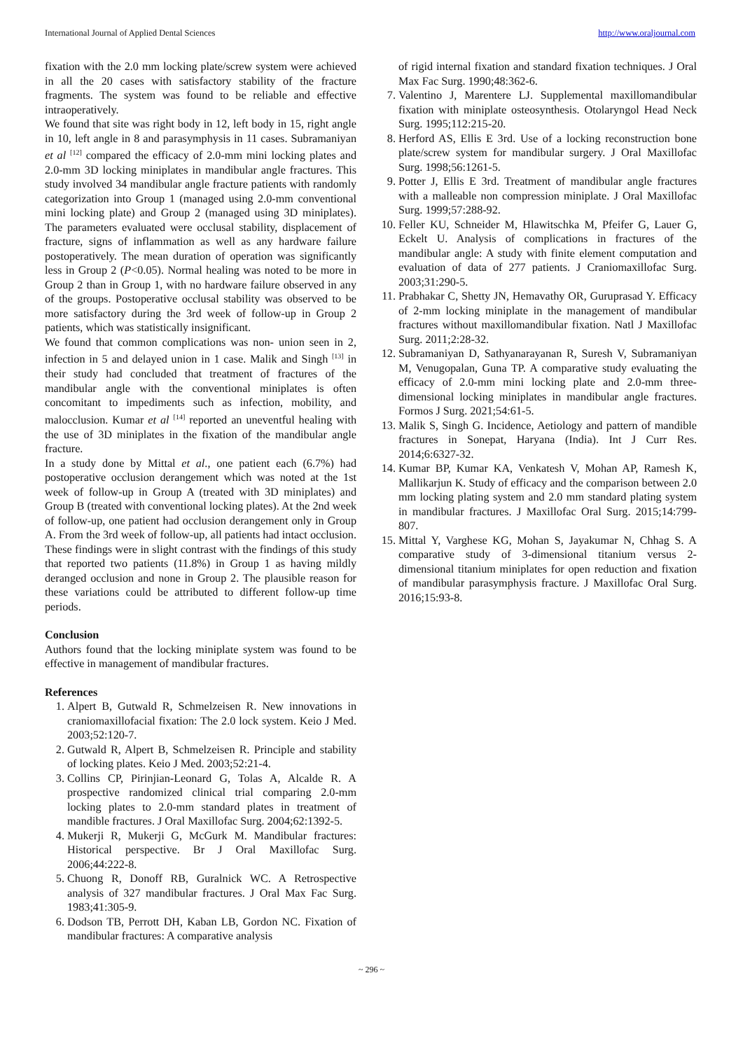International Journal of Applied Dental Sciences http://www.oraljournal.com
fixation with the 2.0 mm locking plate/screw system were achieved in all the 20 cases with satisfactory stability of the fracture fragments. The system was found to be reliable and effective intraoperatively.
We found that site was right body in 12, left body in 15, right angle in 10, left angle in 8 and parasymphysis in 11 cases. Subramaniyan et al <sup>[12]</sup> compared the efficacy of 2.0-mm mini locking plates and 2.0-mm 3D locking miniplates in mandibular angle fractures. This study involved 34 mandibular angle fracture patients with randomly categorization into Group 1 (managed using 2.0-mm conventional mini locking plate) and Group 2 (managed using 3D miniplates). The parameters evaluated were occlusal stability, displacement of fracture, signs of inflammation as well as any hardware failure postoperatively. The mean duration of operation was significantly less in Group 2 (P<0.05). Normal healing was noted to be more in Group 2 than in Group 1, with no hardware failure observed in any of the groups. Postoperative occlusal stability was observed to be more satisfactory during the 3rd week of follow-up in Group 2 patients, which was statistically insignificant.
We found that common complications was non- union seen in 2, infection in 5 and delayed union in 1 case. Malik and Singh <sup>[13]</sup> in their study had concluded that treatment of fractures of the mandibular angle with the conventional miniplates is often concomitant to impediments such as infection, mobility, and malocclusion. Kumar et al <sup>[14]</sup> reported an uneventful healing with the use of 3D miniplates in the fixation of the mandibular angle fracture.
In a study done by Mittal et al., one patient each (6.7%) had postoperative occlusion derangement which was noted at the 1st week of follow-up in Group A (treated with 3D miniplates) and Group B (treated with conventional locking plates). At the 2nd week of follow-up, one patient had occlusion derangement only in Group A. From the 3rd week of follow-up, all patients had intact occlusion. These findings were in slight contrast with the findings of this study that reported two patients (11.8%) in Group 1 as having mildly deranged occlusion and none in Group 2. The plausible reason for these variations could be attributed to different follow-up time periods.
Conclusion
Authors found that the locking miniplate system was found to be effective in management of mandibular fractures.
References
1. Alpert B, Gutwald R, Schmelzeisen R. New innovations in craniomaxillofacial fixation: The 2.0 lock system. Keio J Med. 2003;52:120-7.
2. Gutwald R, Alpert B, Schmelzeisen R. Principle and stability of locking plates. Keio J Med. 2003;52:21-4.
3. Collins CP, Pirinjian-Leonard G, Tolas A, Alcalde R. A prospective randomized clinical trial comparing 2.0-mm locking plates to 2.0-mm standard plates in treatment of mandible fractures. J Oral Maxillofac Surg. 2004;62:1392-5.
4. Mukerji R, Mukerji G, McGurk M. Mandibular fractures: Historical perspective. Br J Oral Maxillofac Surg. 2006;44:222-8.
5. Chuong R, Donoff RB, Guralnick WC. A Retrospective analysis of 327 mandibular fractures. J Oral Max Fac Surg. 1983;41:305-9.
6. Dodson TB, Perrott DH, Kaban LB, Gordon NC. Fixation of mandibular fractures: A comparative analysis
of rigid internal fixation and standard fixation techniques. J Oral Max Fac Surg. 1990;48:362-6.
7. Valentino J, Marentere LJ. Supplemental maxillomandibular fixation with miniplate osteosynthesis. Otolaryngol Head Neck Surg. 1995;112:215-20.
8. Herford AS, Ellis E 3rd. Use of a locking reconstruction bone plate/screw system for mandibular surgery. J Oral Maxillofac Surg. 1998;56:1261-5.
9. Potter J, Ellis E 3rd. Treatment of mandibular angle fractures with a malleable non compression miniplate. J Oral Maxillofac Surg. 1999;57:288-92.
10. Feller KU, Schneider M, Hlawitschka M, Pfeifer G, Lauer G, Eckelt U. Analysis of complications in fractures of the mandibular angle: A study with finite element computation and evaluation of data of 277 patients. J Craniomaxillofac Surg. 2003;31:290-5.
11. Prabhakar C, Shetty JN, Hemavathy OR, Guruprasad Y. Efficacy of 2-mm locking miniplate in the management of mandibular fractures without maxillomandibular fixation. Natl J Maxillofac Surg. 2011;2:28-32.
12. Subramaniyan D, Sathyanarayanan R, Suresh V, Subramaniyan M, Venugopalan, Guna TP. A comparative study evaluating the efficacy of 2.0-mm mini locking plate and 2.0-mm three-dimensional locking miniplates in mandibular angle fractures. Formos J Surg. 2021;54:61-5.
13. Malik S, Singh G. Incidence, Aetiology and pattern of mandible fractures in Sonepat, Haryana (India). Int J Curr Res. 2014;6:6327-32.
14. Kumar BP, Kumar KA, Venkatesh V, Mohan AP, Ramesh K, Mallikarjun K. Study of efficacy and the comparison between 2.0 mm locking plating system and 2.0 mm standard plating system in mandibular fractures. J Maxillofac Oral Surg. 2015;14:799-807.
15. Mittal Y, Varghese KG, Mohan S, Jayakumar N, Chhag S. A comparative study of 3-dimensional titanium versus 2-dimensional titanium miniplates for open reduction and fixation of mandibular parasymphysis fracture. J Maxillofac Oral Surg. 2016;15:93-8.
~ 296 ~